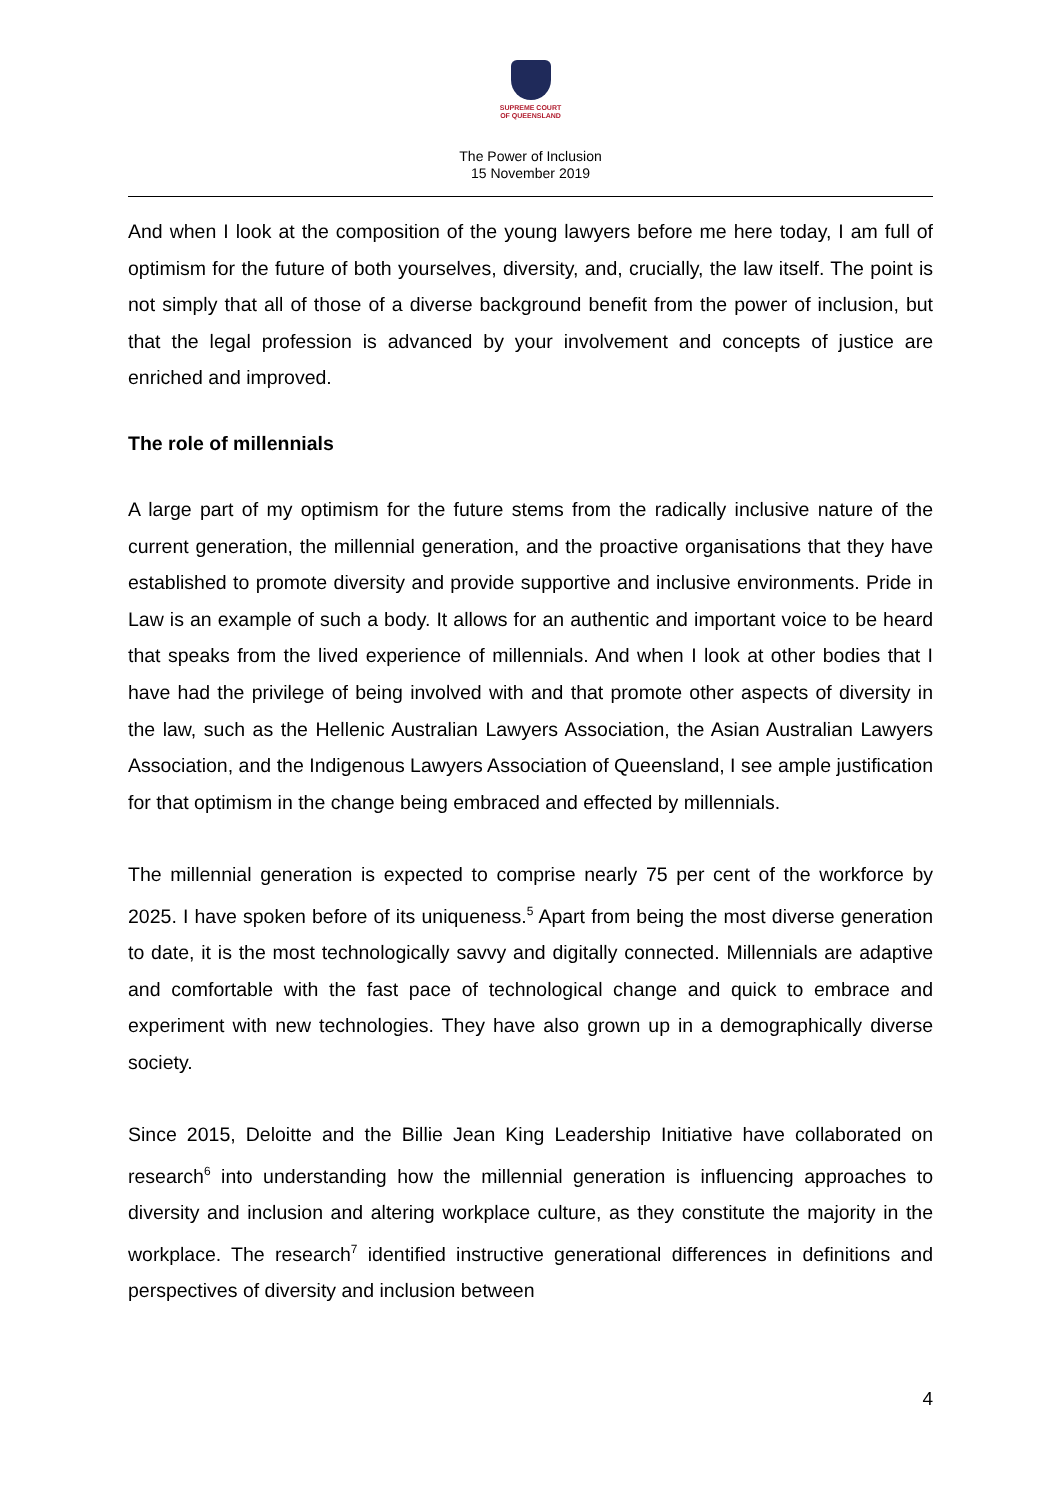SUPREME COURT
OF QUEENSLAND
The Power of Inclusion
15 November 2019
And when I look at the composition of the young lawyers before me here today, I am full of optimism for the future of both yourselves, diversity, and, crucially, the law itself. The point is not simply that all of those of a diverse background benefit from the power of inclusion, but that the legal profession is advanced by your involvement and concepts of justice are enriched and improved.
The role of millennials
A large part of my optimism for the future stems from the radically inclusive nature of the current generation, the millennial generation, and the proactive organisations that they have established to promote diversity and provide supportive and inclusive environments. Pride in Law is an example of such a body. It allows for an authentic and important voice to be heard that speaks from the lived experience of millennials. And when I look at other bodies that I have had the privilege of being involved with and that promote other aspects of diversity in the law, such as the Hellenic Australian Lawyers Association, the Asian Australian Lawyers Association, and the Indigenous Lawyers Association of Queensland, I see ample justification for that optimism in the change being embraced and effected by millennials.
The millennial generation is expected to comprise nearly 75 per cent of the workforce by 2025. I have spoken before of its uniqueness.<sup>5</sup> Apart from being the most diverse generation to date, it is the most technologically savvy and digitally connected. Millennials are adaptive and comfortable with the fast pace of technological change and quick to embrace and experiment with new technologies. They have also grown up in a demographically diverse society.
Since 2015, Deloitte and the Billie Jean King Leadership Initiative have collaborated on research<sup>6</sup> into understanding how the millennial generation is influencing approaches to diversity and inclusion and altering workplace culture, as they constitute the majority in the workplace. The research<sup>7</sup> identified instructive generational differences in definitions and perspectives of diversity and inclusion between
4